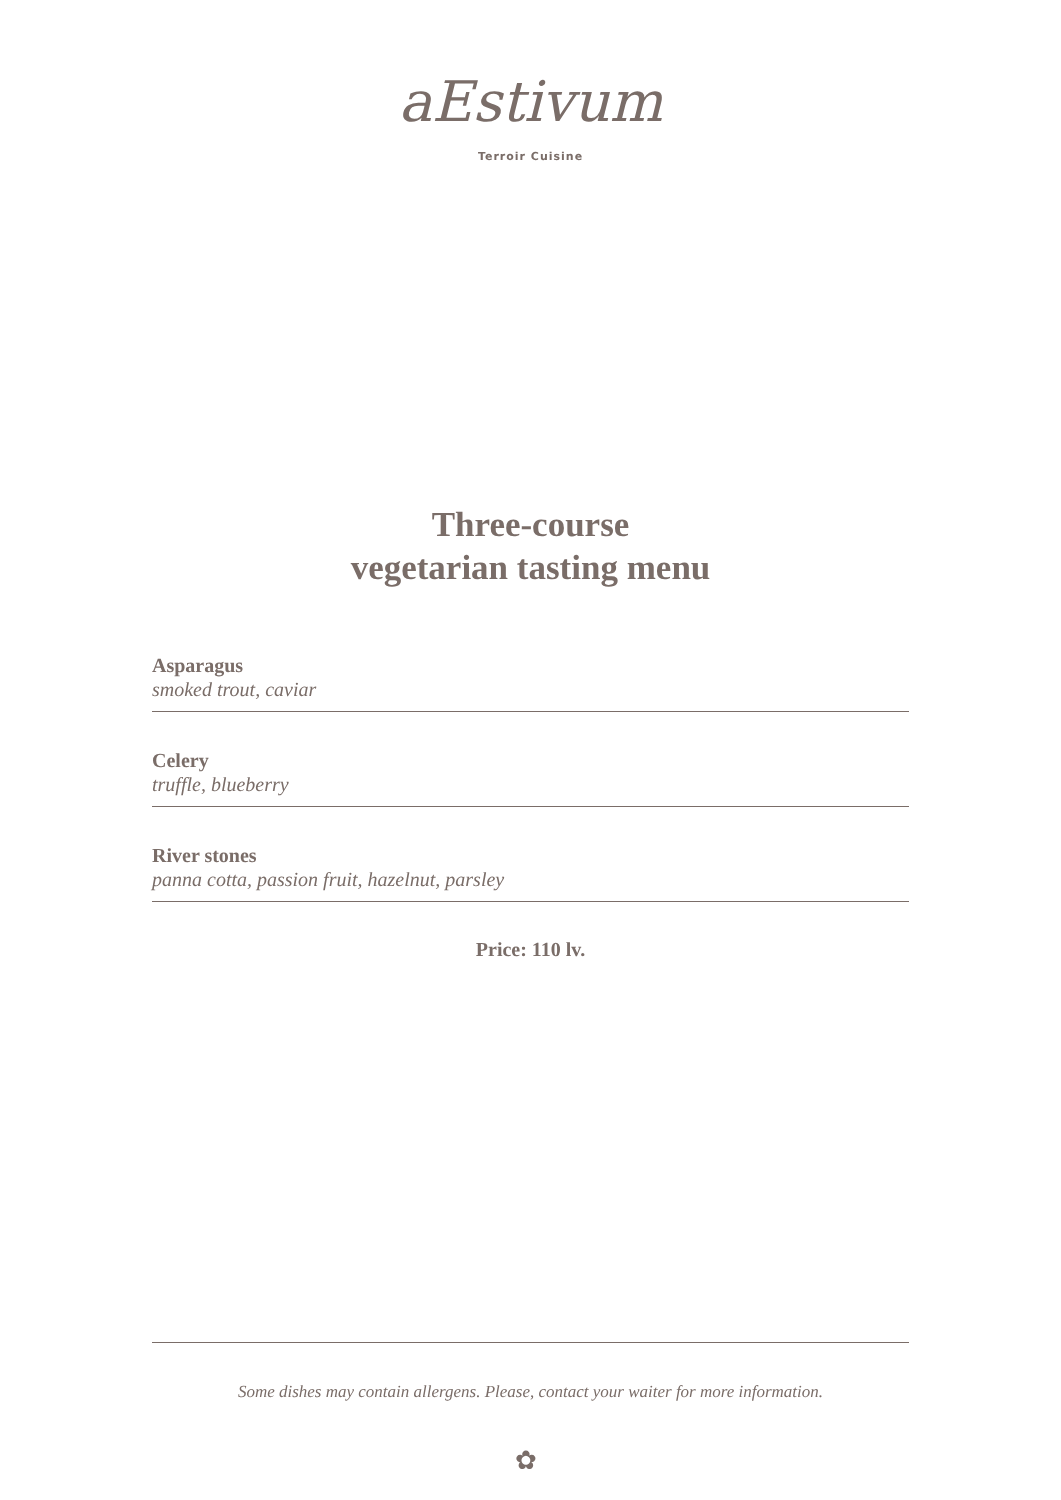aEstivum
Terroir Cuisine
Three-course
vegetarian tasting menu
Asparagus
smoked trout, caviar
Celery
truffle, blueberry
River stones
panna cotta, passion fruit, hazelnut, parsley
Price: 110 lv.
Some dishes may contain allergens. Please, contact your waiter for more information.
✿